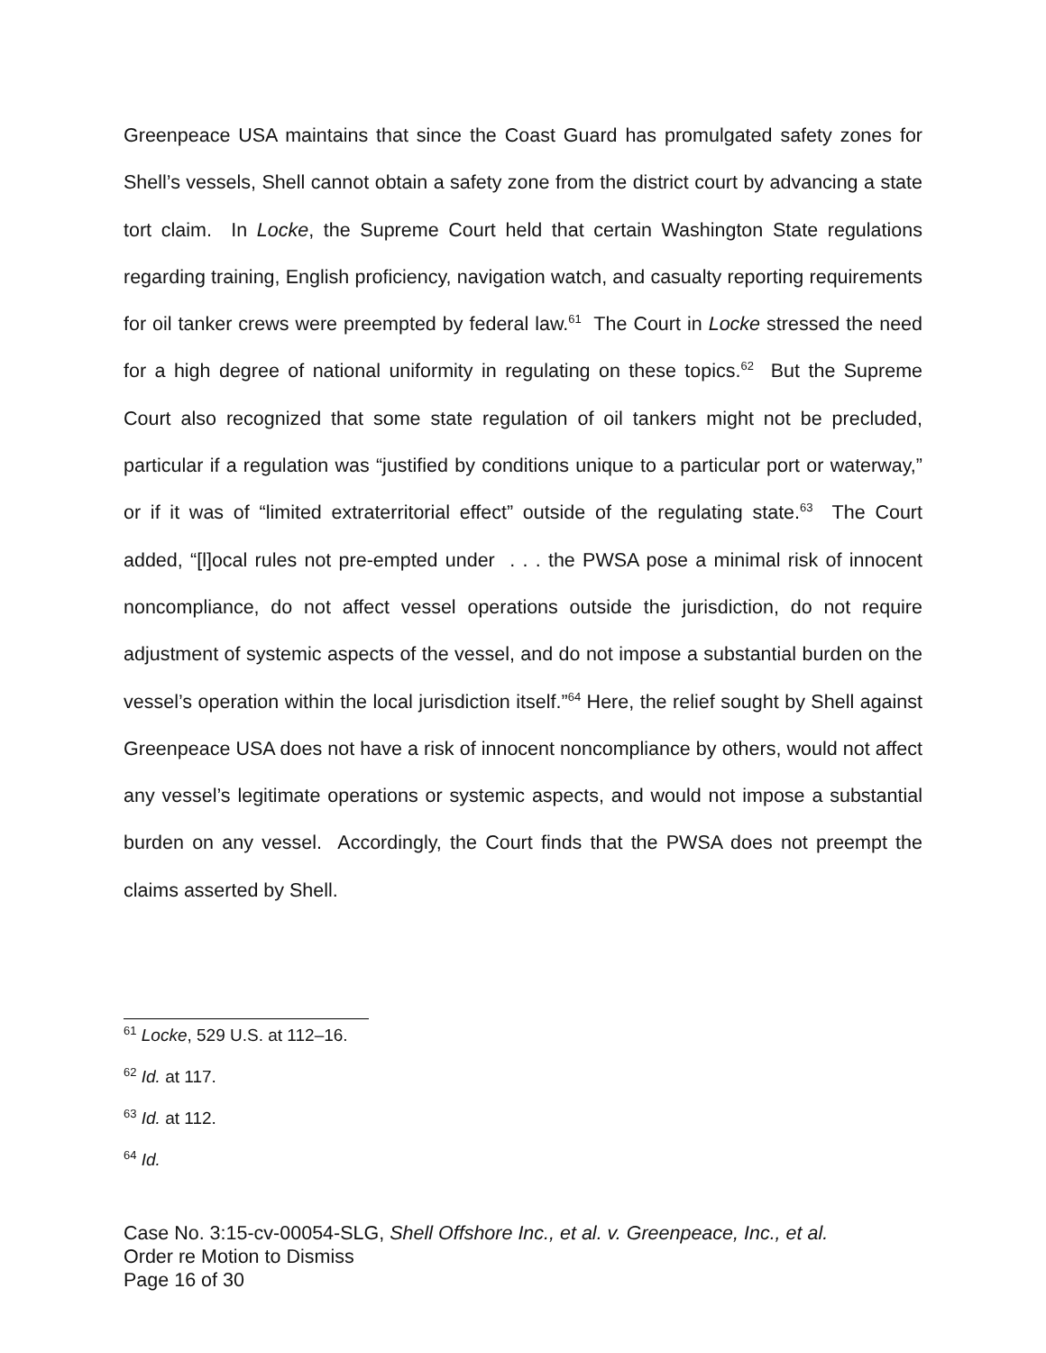Greenpeace USA maintains that since the Coast Guard has promulgated safety zones for Shell’s vessels, Shell cannot obtain a safety zone from the district court by advancing a state tort claim. In Locke, the Supreme Court held that certain Washington State regulations regarding training, English proficiency, navigation watch, and casualty reporting requirements for oil tanker crews were preempted by federal law.<sup>61</sup> The Court in Locke stressed the need for a high degree of national uniformity in regulating on these topics.<sup>62</sup> But the Supreme Court also recognized that some state regulation of oil tankers might not be precluded, particular if a regulation was “justified by conditions unique to a particular port or waterway,” or if it was of “limited extraterritorial effect” outside of the regulating state.<sup>63</sup> The Court added, “[l]ocal rules not pre-empted under . . . the PWSA pose a minimal risk of innocent noncompliance, do not affect vessel operations outside the jurisdiction, do not require adjustment of systemic aspects of the vessel, and do not impose a substantial burden on the vessel’s operation within the local jurisdiction itself.”<sup>64</sup> Here, the relief sought by Shell against Greenpeace USA does not have a risk of innocent noncompliance by others, would not affect any vessel’s legitimate operations or systemic aspects, and would not impose a substantial burden on any vessel. Accordingly, the Court finds that the PWSA does not preempt the claims asserted by Shell.
<sup>61</sup> Locke, 529 U.S. at 112–16.
<sup>62</sup> Id. at 117.
<sup>63</sup> Id. at 112.
<sup>64</sup> Id.
Case No. 3:15-cv-00054-SLG, Shell Offshore Inc., et al. v. Greenpeace, Inc., et al.
Order re Motion to Dismiss
Page 16 of 30